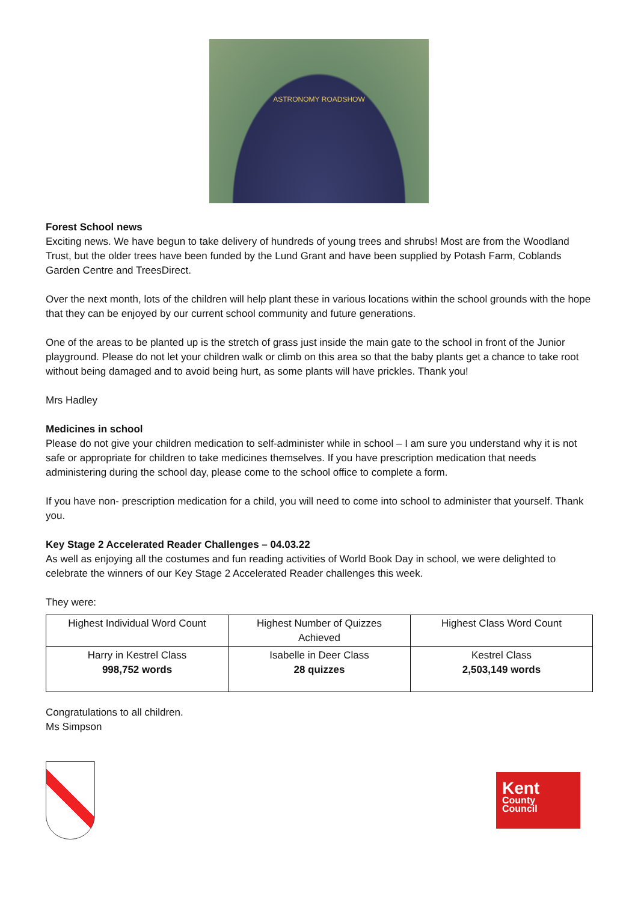ASTRONOMY ROADSHOW
Forest School news
Exciting news. We have begun to take delivery of hundreds of young trees and shrubs! Most are from the Woodland Trust, but the older trees have been funded by the Lund Grant and have been supplied by Potash Farm, Coblands Garden Centre and TreesDirect.
Over the next month, lots of the children will help plant these in various locations within the school grounds with the hope that they can be enjoyed by our current school community and future generations.
One of the areas to be planted up is the stretch of grass just inside the main gate to the school in front of the Junior playground. Please do not let your children walk or climb on this area so that the baby plants get a chance to take root without being damaged and to avoid being hurt, as some plants will have prickles. Thank you!
Mrs Hadley
Medicines in school
Please do not give your children medication to self-administer while in school – I am sure you understand why it is not safe or appropriate for children to take medicines themselves. If you have prescription medication that needs administering during the school day, please come to the school office to complete a form.
If you have non- prescription medication for a child, you will need to come into school to administer that yourself. Thank you.
Key Stage 2 Accelerated Reader Challenges – 04.03.22
As well as enjoying all the costumes and fun reading activities of World Book Day in school, we were delighted to celebrate the winners of our Key Stage 2 Accelerated Reader challenges this week.
They were:
| Highest Individual Word Count | Highest Number of Quizzes Achieved | Highest Class Word Count |
| Harry in Kestrel Class 998,752 words | Isabelle in Deer Class 28 quizzes | Kestrel Class 2,503,149 words |
Congratulations to all children.
Ms Simpson
Kent
County
Council